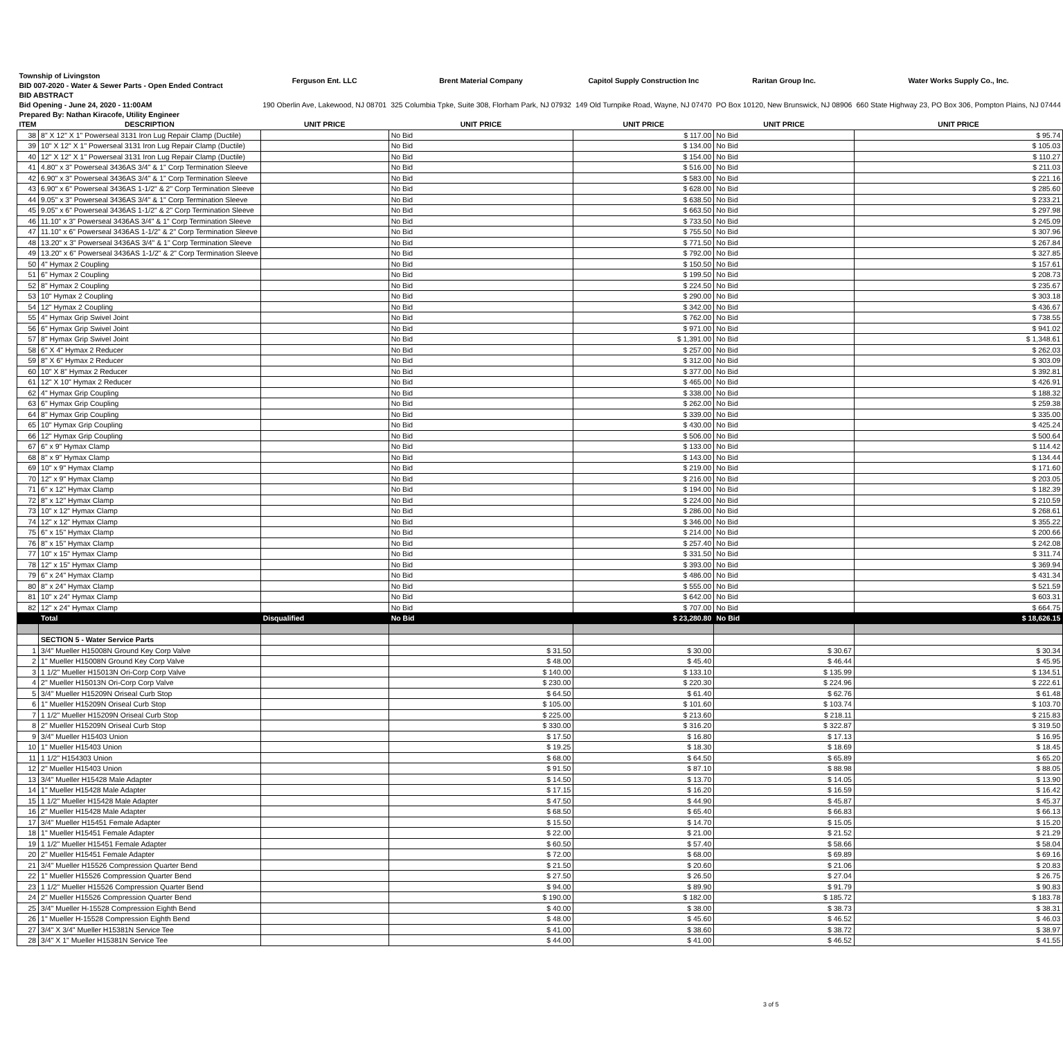| Township of Livingston BID 007-2020 - Water & Sewer Parts - Open Ended Contract | | Ferguson Ent. LLC | Brent Material Company | Capitol Supply Construction Inc | Raritan Group Inc. | Water Works Supply Co., Inc. |
| BID ABSTRACT Bid Opening - June 24, 2020 - 11:00AM Prepared By: Nathan Kiracofe, Utility Engineer | | 190 Oberlin Ave, Lakewood, NJ 08701 | 325 Columbia Tpke, Suite 308, Florham Park, NJ 07932 | 149 Old Turnpike Road, Wayne, NJ 07470 | PO Box 10120, New Brunswick, NJ 08906 | 660 State Highway 23, PO Box 306, Pompton Plains, NJ 07444 |
| ITEM | DESCRIPTION | UNIT PRICE | UNIT PRICE | UNIT PRICE | UNIT PRICE | UNIT PRICE |
| 38 | 8" X 12" X 1" Powerseal 3131 Iron Lug Repair Clamp (Ductile) | | No Bid | $ 117.00 | No Bid | $ 95.74 |
| 39 | 10" X 12" X 1" Powerseal 3131 Iron Lug Repair Clamp (Ductile) | | No Bid | $ 134.00 | No Bid | $ 105.03 |
| 40 | 12" X 12" X 1" Powerseal 3131 Iron Lug Repair Clamp (Ductile) | | No Bid | $ 154.00 | No Bid | $ 110.27 |
| 41 | 4.80" x 3" Powerseal 3436AS 3/4" & 1" Corp Termination Sleeve | | No Bid | $ 516.00 | No Bid | $ 211.03 |
| 42 | 6.90" x 3" Powerseal 3436AS 3/4" & 1" Corp Termination Sleeve | | No Bid | $ 583.00 | No Bid | $ 221.16 |
| 43 | 6.90" x 6" Powerseal 3436AS 1-1/2" & 2" Corp Termination Sleeve | | No Bid | $ 628.00 | No Bid | $ 285.60 |
| 44 | 9.05" x 3" Powerseal 3436AS 3/4" & 1" Corp Termination Sleeve | | No Bid | $ 638.50 | No Bid | $ 233.21 |
| 45 | 9.05" x 6" Powerseal 3436AS 1-1/2" & 2" Corp Termination Sleeve | | No Bid | $ 663.50 | No Bid | $ 297.98 |
| 46 | 11.10" x 3" Powerseal 3436AS 3/4" & 1" Corp Termination Sleeve | | No Bid | $ 733.50 | No Bid | $ 245.09 |
| 47 | 11.10" x 6" Powerseal 3436AS 1-1/2" & 2" Corp Termination Sleeve | | No Bid | $ 755.50 | No Bid | $ 307.96 |
| 48 | 13.20" x 3" Powerseal 3436AS 3/4" & 1" Corp Termination Sleeve | | No Bid | $ 771.50 | No Bid | $ 267.84 |
| 49 | 13.20" x 6" Powerseal 3436AS 1-1/2" & 2" Corp Termination Sleeve | | No Bid | $ 792.00 | No Bid | $ 327.85 |
| 50 | 4" Hymax 2 Coupling | | No Bid | $ 150.50 | No Bid | $ 157.61 |
| 51 | 6" Hymax 2 Coupling | | No Bid | $ 199.50 | No Bid | $ 208.73 |
| 52 | 8" Hymax 2 Coupling | | No Bid | $ 224.50 | No Bid | $ 235.67 |
| 53 | 10" Hymax 2 Coupling | | No Bid | $ 290.00 | No Bid | $ 303.18 |
| 54 | 12" Hymax 2 Coupling | | No Bid | $ 342.00 | No Bid | $ 436.67 |
| 55 | 4" Hymax Grip Swivel Joint | | No Bid | $ 762.00 | No Bid | $ 738.55 |
| 56 | 6" Hymax Grip Swivel Joint | | No Bid | $ 971.00 | No Bid | $ 941.02 |
| 57 | 8" Hymax Grip Swivel Joint | | No Bid | $ 1,391.00 | No Bid | $ 1,348.61 |
| 58 | 6" X 4" Hymax 2 Reducer | | No Bid | $ 257.00 | No Bid | $ 262.03 |
| 59 | 8" X 6" Hymax 2 Reducer | | No Bid | $ 312.00 | No Bid | $ 303.09 |
| 60 | 10" X 8" Hymax 2 Reducer | | No Bid | $ 377.00 | No Bid | $ 392.81 |
| 61 | 12" X 10" Hymax 2 Reducer | | No Bid | $ 465.00 | No Bid | $ 426.91 |
| 62 | 4" Hymax Grip Coupling | | No Bid | $ 338.00 | No Bid | $ 188.32 |
| 63 | 6" Hymax Grip Coupling | | No Bid | $ 262.00 | No Bid | $ 259.38 |
| 64 | 8" Hymax Grip Coupling | | No Bid | $ 339.00 | No Bid | $ 335.00 |
| 65 | 10" Hymax Grip Coupling | | No Bid | $ 430.00 | No Bid | $ 425.24 |
| 66 | 12" Hymax Grip Coupling | | No Bid | $ 506.00 | No Bid | $ 500.64 |
| 67 | 6" x 9" Hymax Clamp | | No Bid | $ 133.00 | No Bid | $ 114.42 |
| 68 | 8" x 9" Hymax Clamp | | No Bid | $ 143.00 | No Bid | $ 134.44 |
| 69 | 10" x 9" Hymax Clamp | | No Bid | $ 219.00 | No Bid | $ 171.60 |
| 70 | 12" x 9" Hymax Clamp | | No Bid | $ 216.00 | No Bid | $ 203.05 |
| 71 | 6" x 12" Hymax Clamp | | No Bid | $ 194.00 | No Bid | $ 182.39 |
| 72 | 8" x 12" Hymax Clamp | | No Bid | $ 224.00 | No Bid | $ 210.59 |
| 73 | 10" x 12" Hymax Clamp | | No Bid | $ 286.00 | No Bid | $ 268.61 |
| 74 | 12" x 12" Hymax Clamp | | No Bid | $ 346.00 | No Bid | $ 355.22 |
| 75 | 6" x 15" Hymax Clamp | | No Bid | $ 214.00 | No Bid | $ 200.66 |
| 76 | 8" x 15" Hymax Clamp | | No Bid | $ 257.40 | No Bid | $ 242.08 |
| 77 | 10" x 15" Hymax Clamp | | No Bid | $ 331.50 | No Bid | $ 311.74 |
| 78 | 12" x 15" Hymax Clamp | | No Bid | $ 393.00 | No Bid | $ 369.94 |
| 79 | 6" x 24" Hymax Clamp | | No Bid | $ 486.00 | No Bid | $ 431.34 |
| 80 | 8" x 24" Hymax Clamp | | No Bid | $ 555.00 | No Bid | $ 521.59 |
| 81 | 10" x 24" Hymax Clamp | | No Bid | $ 642.00 | No Bid | $ 603.31 |
| 82 | 12" x 24" Hymax Clamp | | No Bid | $ 707.00 | No Bid | $ 664.75 |
| | Total | Disqualified | No Bid | $ 23,280.80 | No Bid | $ 18,626.15 |
| | SECTION 5 - Water Service Parts | | | | | |
| 1 | 3/4" Mueller H15008N Ground Key Corp Valve | | $ 31.50 | $ 30.00 | $ 30.67 | $ 30.34 |
| 2 | 1" Mueller H15008N Ground Key Corp Valve | | $ 48.00 | $ 45.40 | $ 46.44 | $ 45.95 |
| 3 | 1 1/2" Mueller H15013N Ori-Corp Corp Valve | | $ 140.00 | $ 133.10 | $ 135.99 | $ 134.51 |
| 4 | 2" Mueller H15013N Ori-Corp Corp Valve | | $ 230.00 | $ 220.30 | $ 224.96 | $ 222.61 |
| 5 | 3/4" Mueller H15209N Oriseal Curb Stop | | $ 64.50 | $ 61.40 | $ 62.76 | $ 61.48 |
| 6 | 1" Mueller H15209N Oriseal Curb Stop | | $ 105.00 | $ 101.60 | $ 103.74 | $ 103.70 |
| 7 | 1 1/2" Mueller H15209N Oriseal Curb Stop | | $ 225.00 | $ 213.60 | $ 218.11 | $ 215.83 |
| 8 | 2" Mueller H15209N Oriseal Curb Stop | | $ 330.00 | $ 316.20 | $ 322.87 | $ 319.50 |
| 9 | 3/4" Mueller H15403 Union | | $ 17.50 | $ 16.80 | $ 17.13 | $ 16.95 |
| 10 | 1" Mueller H15403 Union | | $ 19.25 | $ 18.30 | $ 18.69 | $ 18.45 |
| 11 | 1 1/2" H154303 Union | | $ 68.00 | $ 64.50 | $ 65.89 | $ 65.20 |
| 12 | 2" Mueller H15403 Union | | $ 91.50 | $ 87.10 | $ 88.98 | $ 88.05 |
| 13 | 3/4" Mueller H15428 Male Adapter | | $ 14.50 | $ 13.70 | $ 14.05 | $ 13.90 |
| 14 | 1" Mueller H15428 Male Adapter | | $ 17.15 | $ 16.20 | $ 16.59 | $ 16.42 |
| 15 | 1 1/2" Mueller H15428 Male Adapter | | $ 47.50 | $ 44.90 | $ 45.87 | $ 45.37 |
| 16 | 2" Mueller H15428 Male Adapter | | $ 68.50 | $ 65.40 | $ 66.83 | $ 66.13 |
| 17 | 3/4" Mueller H15451 Female Adapter | | $ 15.50 | $ 14.70 | $ 15.05 | $ 15.20 |
| 18 | 1" Mueller H15451 Female Adapter | | $ 22.00 | $ 21.00 | $ 21.52 | $ 21.29 |
| 19 | 1 1/2" Mueller H15451 Female Adapter | | $ 60.50 | $ 57.40 | $ 58.66 | $ 58.04 |
| 20 | 2" Mueller H15451 Female Adapter | | $ 72.00 | $ 68.00 | $ 69.89 | $ 69.16 |
| 21 | 3/4" Mueller H15526 Compression Quarter Bend | | $ 21.50 | $ 20.60 | $ 21.06 | $ 20.83 |
| 22 | 1" Mueller H15526 Compression Quarter Bend | | $ 27.50 | $ 26.50 | $ 27.04 | $ 26.75 |
| 23 | 1 1/2" Mueller H15526 Compression Quarter Bend | | $ 94.00 | $ 89.90 | $ 91.79 | $ 90.83 |
| 24 | 2" Mueller H15526 Compression Quarter Bend | | $ 190.00 | $ 182.00 | $ 185.72 | $ 183.78 |
| 25 | 3/4" Mueller H-15528 Compression Eighth Bend | | $ 40.00 | $ 38.00 | $ 38.73 | $ 38.31 |
| 26 | 1" Mueller H-15528 Compression Eighth Bend | | $ 48.00 | $ 45.60 | $ 46.52 | $ 46.03 |
| 27 | 3/4" X 3/4" Mueller H15381N Service Tee | | $ 41.00 | $ 38.60 | $ 38.72 | $ 38.97 |
| 28 | 3/4" X 1" Mueller H15381N Service Tee | | $ 44.00 | $ 41.00 | $ 46.52 | $ 41.55 |
3 of 5